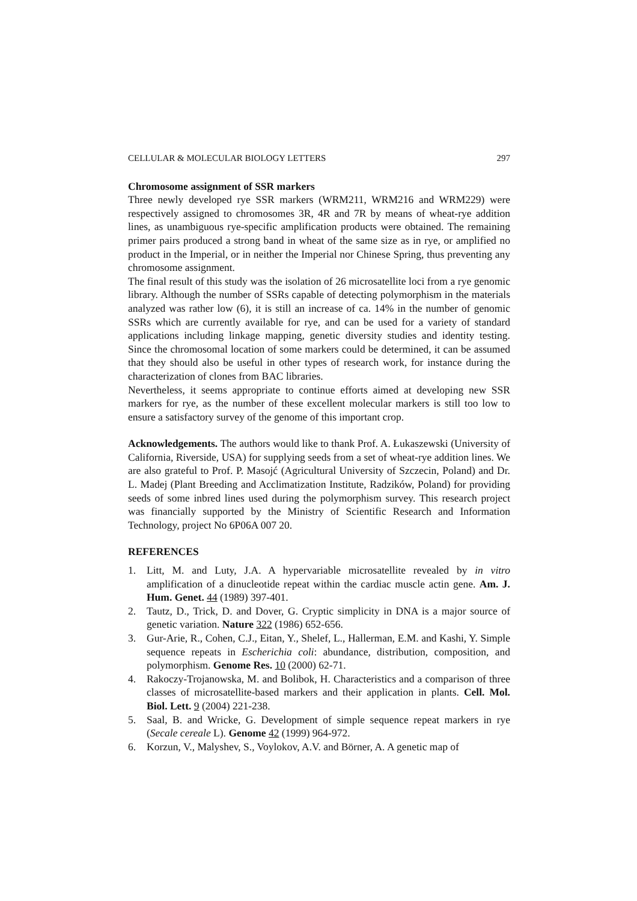CELLULAR & MOLECULAR BIOLOGY LETTERS 297
Chromosome assignment of SSR markers
Three newly developed rye SSR markers (WRM211, WRM216 and WRM229) were respectively assigned to chromosomes 3R, 4R and 7R by means of wheat-rye addition lines, as unambiguous rye-specific amplification products were obtained. The remaining primer pairs produced a strong band in wheat of the same size as in rye, or amplified no product in the Imperial, or in neither the Imperial nor Chinese Spring, thus preventing any chromosome assignment.
The final result of this study was the isolation of 26 microsatellite loci from a rye genomic library. Although the number of SSRs capable of detecting polymorphism in the materials analyzed was rather low (6), it is still an increase of ca. 14% in the number of genomic SSRs which are currently available for rye, and can be used for a variety of standard applications including linkage mapping, genetic diversity studies and identity testing. Since the chromosomal location of some markers could be determined, it can be assumed that they should also be useful in other types of research work, for instance during the characterization of clones from BAC libraries.
Nevertheless, it seems appropriate to continue efforts aimed at developing new SSR markers for rye, as the number of these excellent molecular markers is still too low to ensure a satisfactory survey of the genome of this important crop.
Acknowledgements. The authors would like to thank Prof. A. Łukaszewski (University of California, Riverside, USA) for supplying seeds from a set of wheat-rye addition lines. We are also grateful to Prof. P. Masojć (Agricultural University of Szczecin, Poland) and Dr. L. Madej (Plant Breeding and Acclimatization Institute, Radzików, Poland) for providing seeds of some inbred lines used during the polymorphism survey. This research project was financially supported by the Ministry of Scientific Research and Information Technology, project No 6P06A 007 20.
REFERENCES
1. Litt, M. and Luty, J.A. A hypervariable microsatellite revealed by in vitro amplification of a dinucleotide repeat within the cardiac muscle actin gene. Am. J. Hum. Genet. 44 (1989) 397-401.
2. Tautz, D., Trick, D. and Dover, G. Cryptic simplicity in DNA is a major source of genetic variation. Nature 322 (1986) 652-656.
3. Gur-Arie, R., Cohen, C.J., Eitan, Y., Shelef, L., Hallerman, E.M. and Kashi, Y. Simple sequence repeats in Escherichia coli: abundance, distribution, composition, and polymorphism. Genome Res. 10 (2000) 62-71.
4. Rakoczy-Trojanowska, M. and Bolibok, H. Characteristics and a comparison of three classes of microsatellite-based markers and their application in plants. Cell. Mol. Biol. Lett. 9 (2004) 221-238.
5. Saal, B. and Wricke, G. Development of simple sequence repeat markers in rye (Secale cereale L). Genome 42 (1999) 964-972.
6. Korzun, V., Malyshev, S., Voylokov, A.V. and Börner, A. A genetic map of